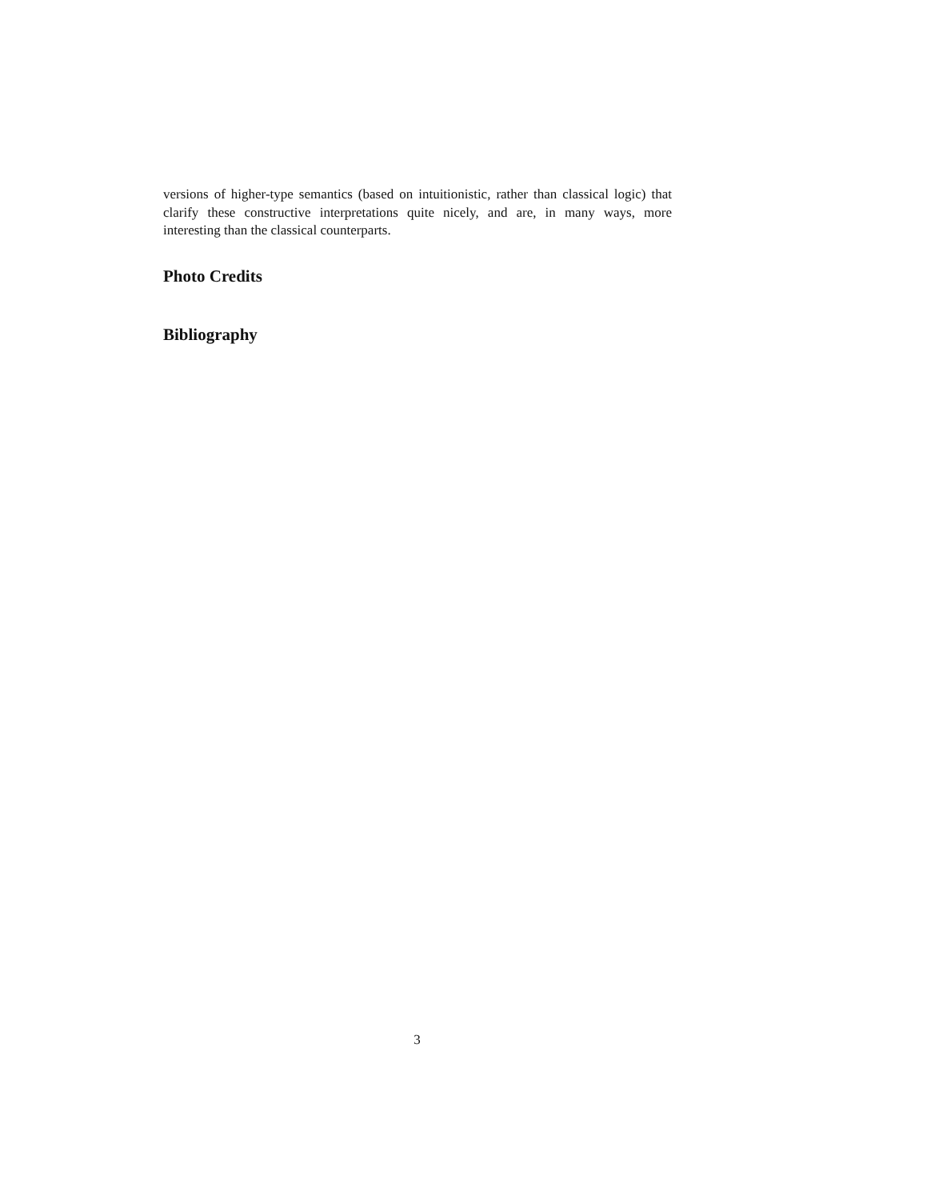versions of higher-type semantics (based on intuitionistic, rather than classical logic) that clarify these constructive interpretations quite nicely, and are, in many ways, more interesting than the classical counterparts.
Photo Credits
Bibliography
3